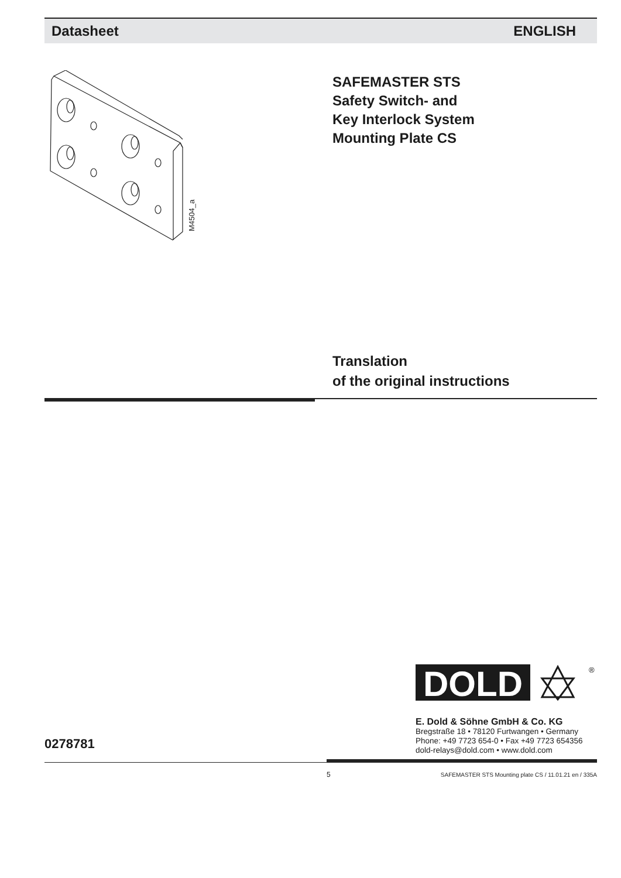Datasheet ENGLISH
M4504_a
SAFEMASTER STS
Safety Switch- and
Key Interlock System
Mounting Plate CS
Translation
of the original instructions
DOLD
®
E. Dold & Söhne GmbH & Co. KG
Bregstraße 18 • 78120 Furtwangen • Germany
Phone: +49 7723 654-0 • Fax +49 7723 654356
dold-relays@dold.com • www.dold.com
0278781
5
SAFEMASTER STS Mounting plate CS / 11.01.21 en / 335A